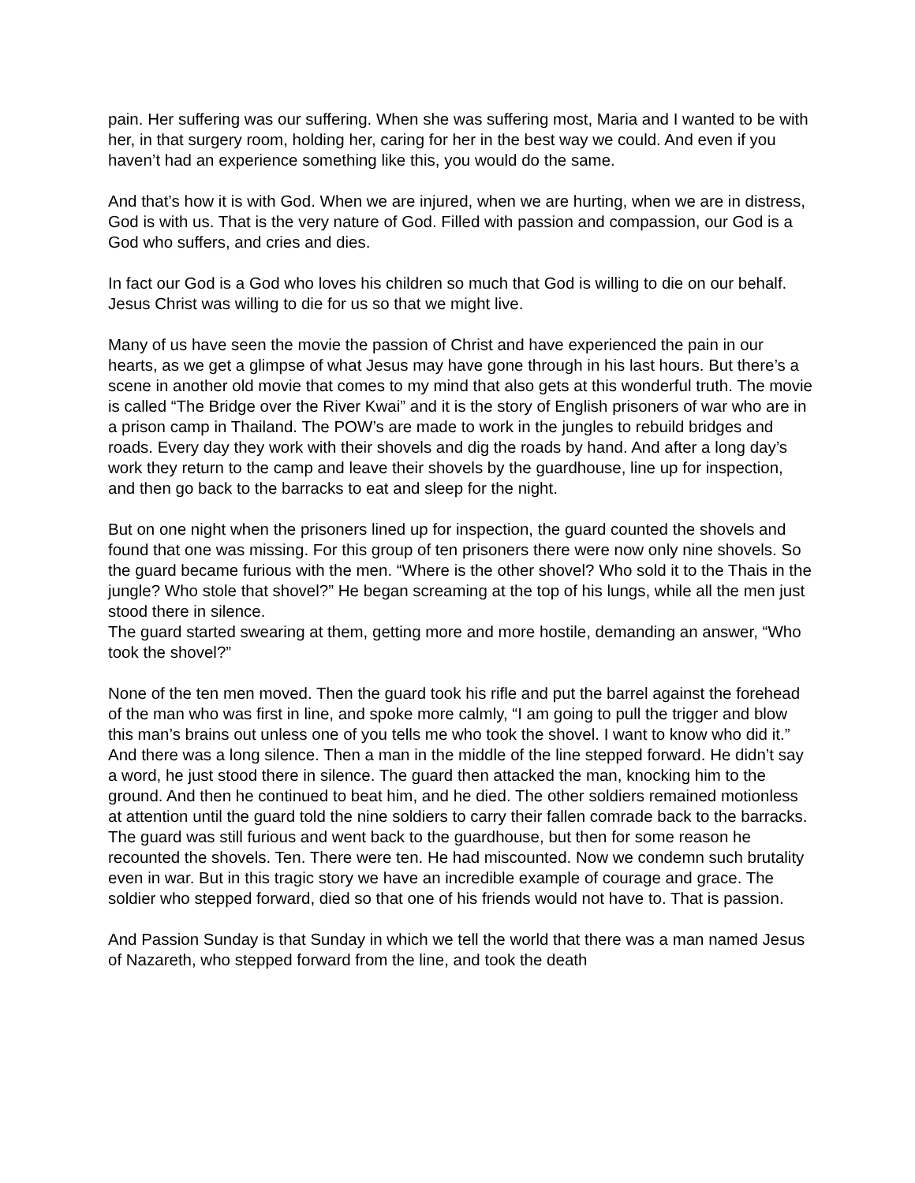pain. Her suffering was our suffering. When she was suffering most, Maria and I wanted to be with her, in that surgery room, holding her, caring for her in the best way we could. And even if you haven’t had an experience something like this, you would do the same.
And that’s how it is with God. When we are injured, when we are hurting, when we are in distress, God is with us. That is the very nature of God. Filled with passion and compassion, our God is a God who suffers, and cries and dies.
In fact our God is a God who loves his children so much that God is willing to die on our behalf. Jesus Christ was willing to die for us so that we might live.
Many of us have seen the movie the passion of Christ and have experienced the pain in our hearts, as we get a glimpse of what Jesus may have gone through in his last hours. But there’s a scene in another old movie that comes to my mind that also gets at this wonderful truth. The movie is called “The Bridge over the River Kwai” and it is the story of English prisoners of war who are in a prison camp in Thailand. The POW’s are made to work in the jungles to rebuild bridges and roads. Every day they work with their shovels and dig the roads by hand. And after a long day’s work they return to the camp and leave their shovels by the guardhouse, line up for inspection, and then go back to the barracks to eat and sleep for the night.
But on one night when the prisoners lined up for inspection, the guard counted the shovels and found that one was missing. For this group of ten prisoners there were now only nine shovels. So the guard became furious with the men. “Where is the other shovel? Who sold it to the Thais in the jungle? Who stole that shovel?” He began screaming at the top of his lungs, while all the men just stood there in silence.
The guard started swearing at them, getting more and more hostile, demanding an answer, “Who took the shovel?”
None of the ten men moved. Then the guard took his rifle and put the barrel against the forehead of the man who was first in line, and spoke more calmly, “I am going to pull the trigger and blow this man’s brains out unless one of you tells me who took the shovel. I want to know who did it.” And there was a long silence. Then a man in the middle of the line stepped forward. He didn’t say a word, he just stood there in silence. The guard then attacked the man, knocking him to the ground. And then he continued to beat him, and he died. The other soldiers remained motionless at attention until the guard told the nine soldiers to carry their fallen comrade back to the barracks. The guard was still furious and went back to the guardhouse, but then for some reason he recounted the shovels. Ten. There were ten. He had miscounted. Now we condemn such brutality even in war. But in this tragic story we have an incredible example of courage and grace. The soldier who stepped forward, died so that one of his friends would not have to. That is passion.
And Passion Sunday is that Sunday in which we tell the world that there was a man named Jesus of Nazareth, who stepped forward from the line, and took the death